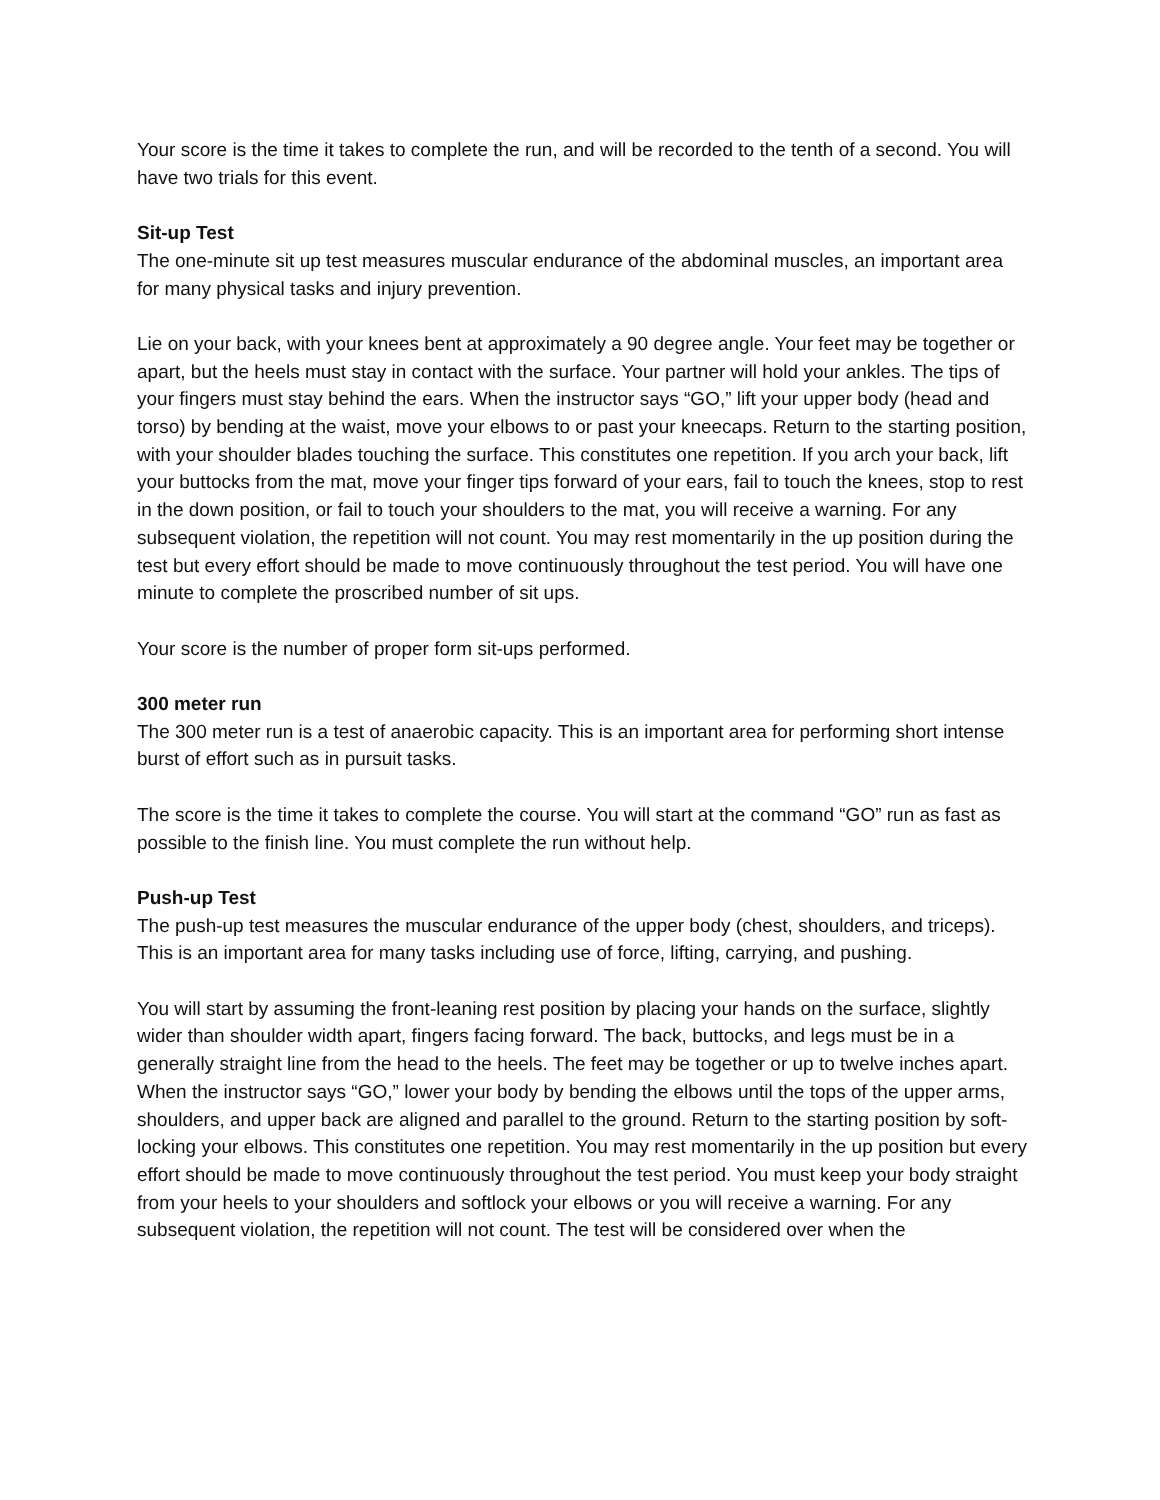Your score is the time it takes to complete the run, and will be recorded to the tenth of a second. You will have two trials for this event.
Sit-up Test
The one-minute sit up test measures muscular endurance of the abdominal muscles, an important area for many physical tasks and injury prevention.
Lie on your back, with your knees bent at approximately a 90 degree angle. Your feet may be together or apart, but the heels must stay in contact with the surface. Your partner will hold your ankles. The tips of your fingers must stay behind the ears. When the instructor says “GO,” lift your upper body (head and torso) by bending at the waist, move your elbows to or past your kneecaps. Return to the starting position, with your shoulder blades touching the surface. This constitutes one repetition. If you arch your back, lift your buttocks from the mat, move your finger tips forward of your ears, fail to touch the knees, stop to rest in the down position, or fail to touch your shoulders to the mat, you will receive a warning. For any subsequent violation, the repetition will not count. You may rest momentarily in the up position during the test but every effort should be made to move continuously throughout the test period. You will have one minute to complete the proscribed number of sit ups.
Your score is the number of proper form sit-ups performed.
300 meter run
The 300 meter run is a test of anaerobic capacity. This is an important area for performing short intense burst of effort such as in pursuit tasks.
The score is the time it takes to complete the course. You will start at the command “GO” run as fast as possible to the finish line. You must complete the run without help.
Push-up Test
The push-up test measures the muscular endurance of the upper body (chest, shoulders, and triceps). This is an important area for many tasks including use of force, lifting, carrying, and pushing.
You will start by assuming the front-leaning rest position by placing your hands on the surface, slightly wider than shoulder width apart, fingers facing forward. The back, buttocks, and legs must be in a generally straight line from the head to the heels. The feet may be together or up to twelve inches apart. When the instructor says “GO,” lower your body by bending the elbows until the tops of the upper arms, shoulders, and upper back are aligned and parallel to the ground. Return to the starting position by soft-locking your elbows. This constitutes one repetition. You may rest momentarily in the up position but every effort should be made to move continuously throughout the test period. You must keep your body straight from your heels to your shoulders and softlock your elbows or you will receive a warning. For any subsequent violation, the repetition will not count. The test will be considered over when the